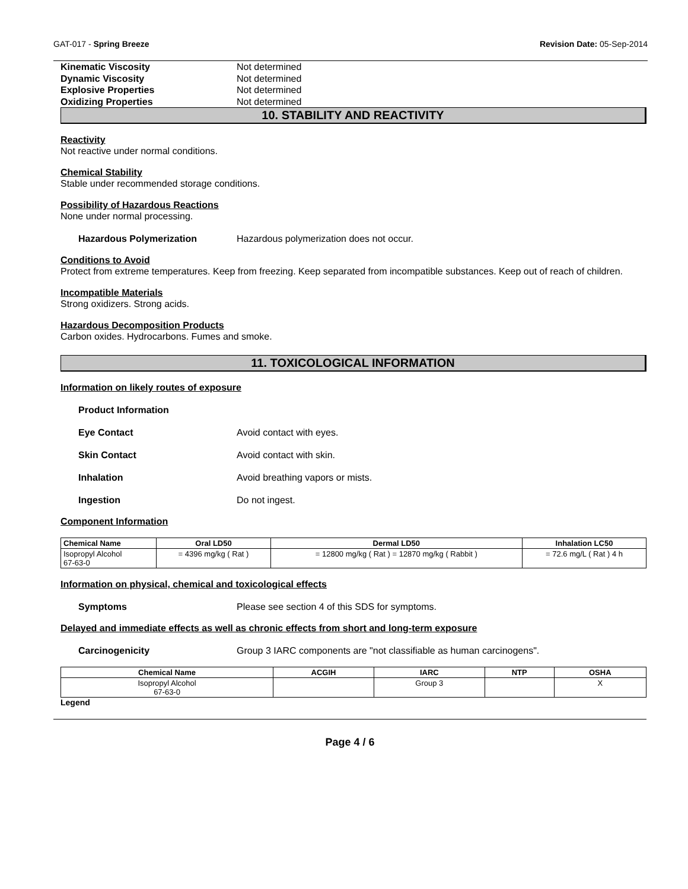GAT-017 - Spring Breeze Revision Date: 05-Sep-2014
Kinematic Viscosity Not determined
Dynamic Viscosity Not determined
Explosive Properties Not determined
Oxidizing Properties Not determined
10. STABILITY AND REACTIVITY
Reactivity
Not reactive under normal conditions.
Chemical Stability
Stable under recommended storage conditions.
Possibility of Hazardous Reactions
None under normal processing.
Hazardous Polymerization Hazardous polymerization does not occur.
Conditions to Avoid
Protect from extreme temperatures. Keep from freezing. Keep separated from incompatible substances. Keep out of reach of children.
Incompatible Materials
Strong oxidizers. Strong acids.
Hazardous Decomposition Products
Carbon oxides. Hydrocarbons. Fumes and smoke.
11. TOXICOLOGICAL INFORMATION
Information on likely routes of exposure
Product Information
Eye Contact Avoid contact with eyes.
Skin Contact Avoid contact with skin.
Inhalation Avoid breathing vapors or mists.
Ingestion Do not ingest.
Component Information
| Chemical Name | Oral LD50 | Dermal LD50 | Inhalation LC50 |
| --- | --- | --- | --- |
| Isopropyl Alcohol 67-63-0 | = 4396 mg/kg ( Rat ) | = 12800 mg/kg ( Rat ) = 12870 mg/kg ( Rabbit ) | = 72.6 mg/L ( Rat ) 4 h |
Information on physical, chemical and toxicological effects
Symptoms Please see section 4 of this SDS for symptoms.
Delayed and immediate effects as well as chronic effects from short and long-term exposure
Carcinogenicity Group 3 IARC components are "not classifiable as human carcinogens".
| Chemical Name | ACGIH | IARC | NTP | OSHA |
| --- | --- | --- | --- | --- |
| Isopropyl Alcohol 67-63-0 | | Group 3 | | X |
Legend
Page 4 / 6